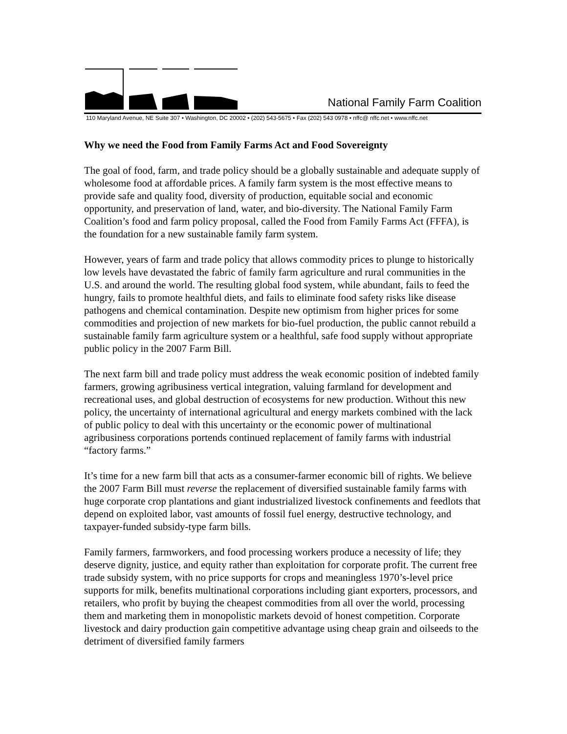National Family Farm Coalition
110 Maryland Avenue, NE Suite 307 • Washington, DC 20002 • (202) 543-5675 • Fax (202) 543 0978 • nffc@ nffc.net • www.nffc.net
Why we need the Food from Family Farms Act and Food Sovereignty
The goal of food, farm, and trade policy should be a globally sustainable and adequate supply of wholesome food at affordable prices. A family farm system is the most effective means to provide safe and quality food, diversity of production, equitable social and economic opportunity, and preservation of land, water, and bio-diversity. The National Family Farm Coalition’s food and farm policy proposal, called the Food from Family Farms Act (FFFA), is the foundation for a new sustainable family farm system.
However, years of farm and trade policy that allows commodity prices to plunge to historically low levels have devastated the fabric of family farm agriculture and rural communities in the U.S. and around the world. The resulting global food system, while abundant, fails to feed the hungry, fails to promote healthful diets, and fails to eliminate food safety risks like disease pathogens and chemical contamination. Despite new optimism from higher prices for some commodities and projection of new markets for bio-fuel production, the public cannot rebuild a sustainable family farm agriculture system or a healthful, safe food supply without appropriate public policy in the 2007 Farm Bill.
The next farm bill and trade policy must address the weak economic position of indebted family farmers, growing agribusiness vertical integration, valuing farmland for development and recreational uses, and global destruction of ecosystems for new production. Without this new policy, the uncertainty of international agricultural and energy markets combined with the lack of public policy to deal with this uncertainty or the economic power of multinational agribusiness corporations portends continued replacement of family farms with industrial “factory farms.”
It’s time for a new farm bill that acts as a consumer-farmer economic bill of rights. We believe the 2007 Farm Bill must reverse the replacement of diversified sustainable family farms with huge corporate crop plantations and giant industrialized livestock confinements and feedlots that depend on exploited labor, vast amounts of fossil fuel energy, destructive technology, and taxpayer-funded subsidy-type farm bills.
Family farmers, farmworkers, and food processing workers produce a necessity of life; they deserve dignity, justice, and equity rather than exploitation for corporate profit. The current free trade subsidy system, with no price supports for crops and meaningless 1970’s-level price supports for milk, benefits multinational corporations including giant exporters, processors, and retailers, who profit by buying the cheapest commodities from all over the world, processing them and marketing them in monopolistic markets devoid of honest competition. Corporate livestock and dairy production gain competitive advantage using cheap grain and oilseeds to the detriment of diversified family farmers